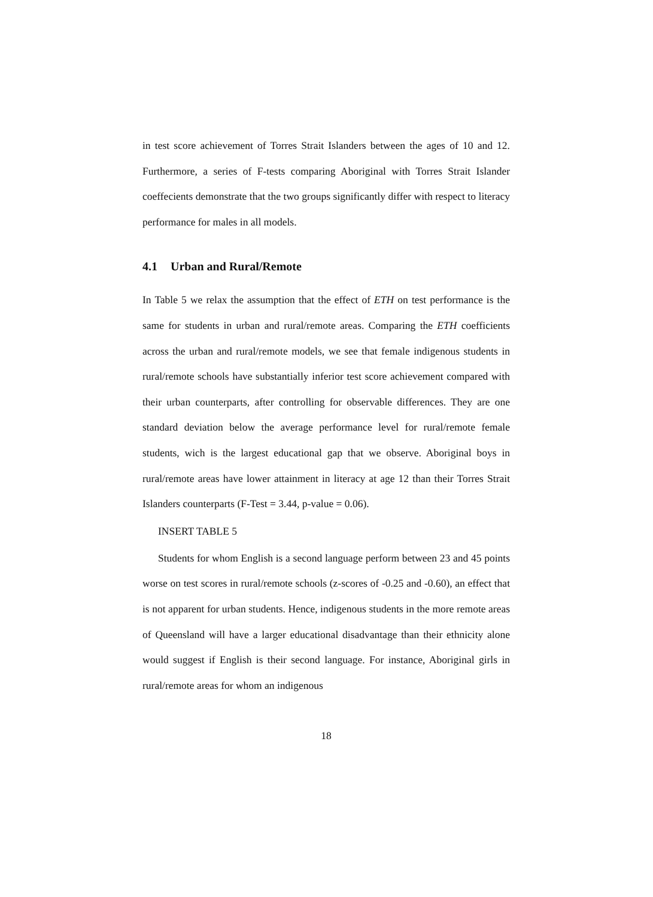in test score achievement of Torres Strait Islanders between the ages of 10 and 12. Furthermore, a series of F-tests comparing Aboriginal with Torres Strait Islander coeffecients demonstrate that the two groups significantly differ with respect to literacy performance for males in all models.
4.1 Urban and Rural/Remote
In Table 5 we relax the assumption that the effect of ETH on test performance is the same for students in urban and rural/remote areas. Comparing the ETH coefficients across the urban and rural/remote models, we see that female indigenous students in rural/remote schools have substantially inferior test score achievement compared with their urban counterparts, after controlling for observable differences. They are one standard deviation below the average performance level for rural/remote female students, wich is the largest educational gap that we observe. Aboriginal boys in rural/remote areas have lower attainment in literacy at age 12 than their Torres Strait Islanders counterparts (F-Test = 3.44, p-value = 0.06).
INSERT TABLE 5
Students for whom English is a second language perform between 23 and 45 points worse on test scores in rural/remote schools (z-scores of -0.25 and -0.60), an effect that is not apparent for urban students. Hence, indigenous students in the more remote areas of Queensland will have a larger educational disadvantage than their ethnicity alone would suggest if English is their second language. For instance, Aboriginal girls in rural/remote areas for whom an indigenous
18